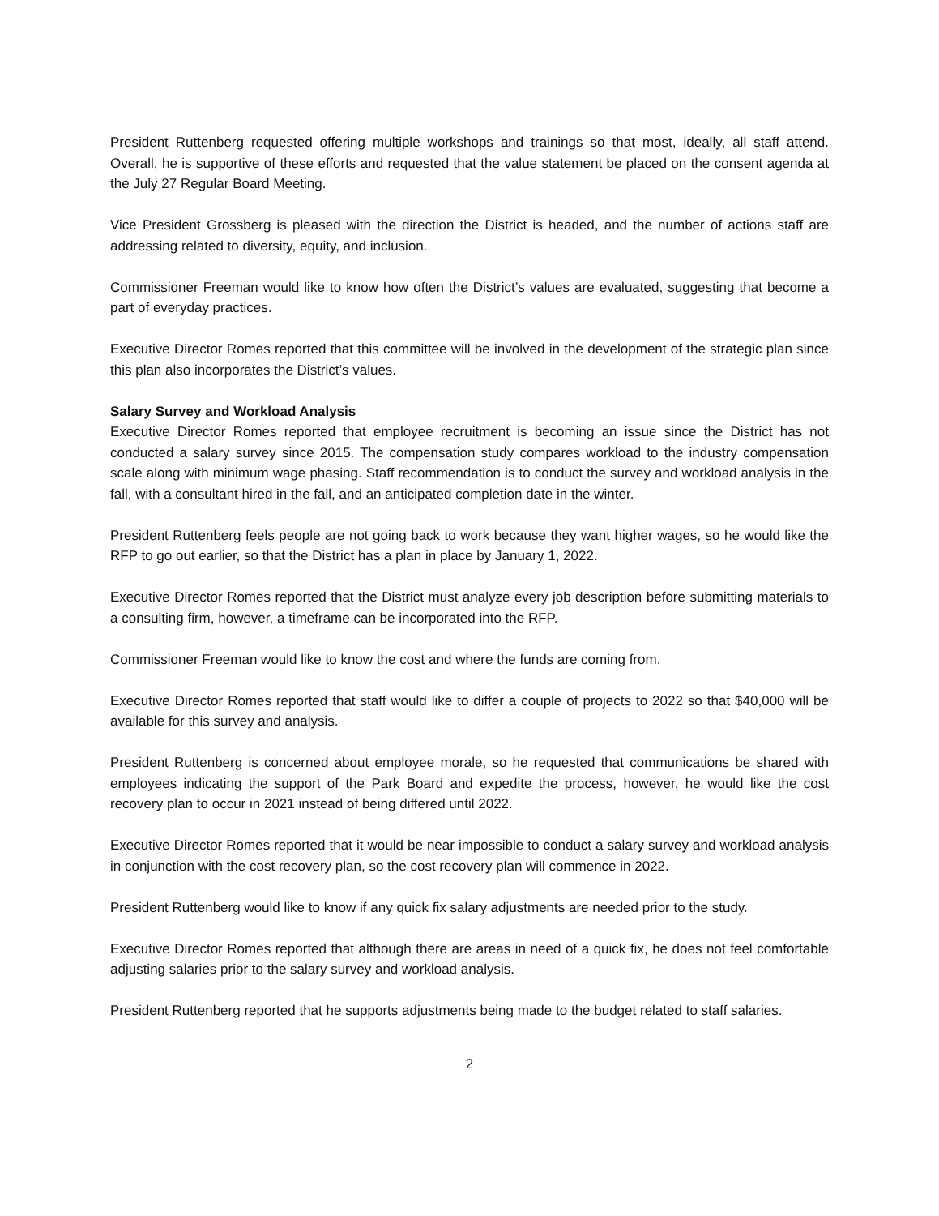President Ruttenberg requested offering multiple workshops and trainings so that most, ideally, all staff attend. Overall, he is supportive of these efforts and requested that the value statement be placed on the consent agenda at the July 27 Regular Board Meeting.
Vice President Grossberg is pleased with the direction the District is headed, and the number of actions staff are addressing related to diversity, equity, and inclusion.
Commissioner Freeman would like to know how often the District’s values are evaluated, suggesting that become a part of everyday practices.
Executive Director Romes reported that this committee will be involved in the development of the strategic plan since this plan also incorporates the District’s values.
Salary Survey and Workload Analysis
Executive Director Romes reported that employee recruitment is becoming an issue since the District has not conducted a salary survey since 2015. The compensation study compares workload to the industry compensation scale along with minimum wage phasing. Staff recommendation is to conduct the survey and workload analysis in the fall, with a consultant hired in the fall, and an anticipated completion date in the winter.
President Ruttenberg feels people are not going back to work because they want higher wages, so he would like the RFP to go out earlier, so that the District has a plan in place by January 1, 2022.
Executive Director Romes reported that the District must analyze every job description before submitting materials to a consulting firm, however, a timeframe can be incorporated into the RFP.
Commissioner Freeman would like to know the cost and where the funds are coming from.
Executive Director Romes reported that staff would like to differ a couple of projects to 2022 so that $40,000 will be available for this survey and analysis.
President Ruttenberg is concerned about employee morale, so he requested that communications be shared with employees indicating the support of the Park Board and expedite the process, however, he would like the cost recovery plan to occur in 2021 instead of being differed until 2022.
Executive Director Romes reported that it would be near impossible to conduct a salary survey and workload analysis in conjunction with the cost recovery plan, so the cost recovery plan will commence in 2022.
President Ruttenberg would like to know if any quick fix salary adjustments are needed prior to the study.
Executive Director Romes reported that although there are areas in need of a quick fix, he does not feel comfortable adjusting salaries prior to the salary survey and workload analysis.
President Ruttenberg reported that he supports adjustments being made to the budget related to staff salaries.
2